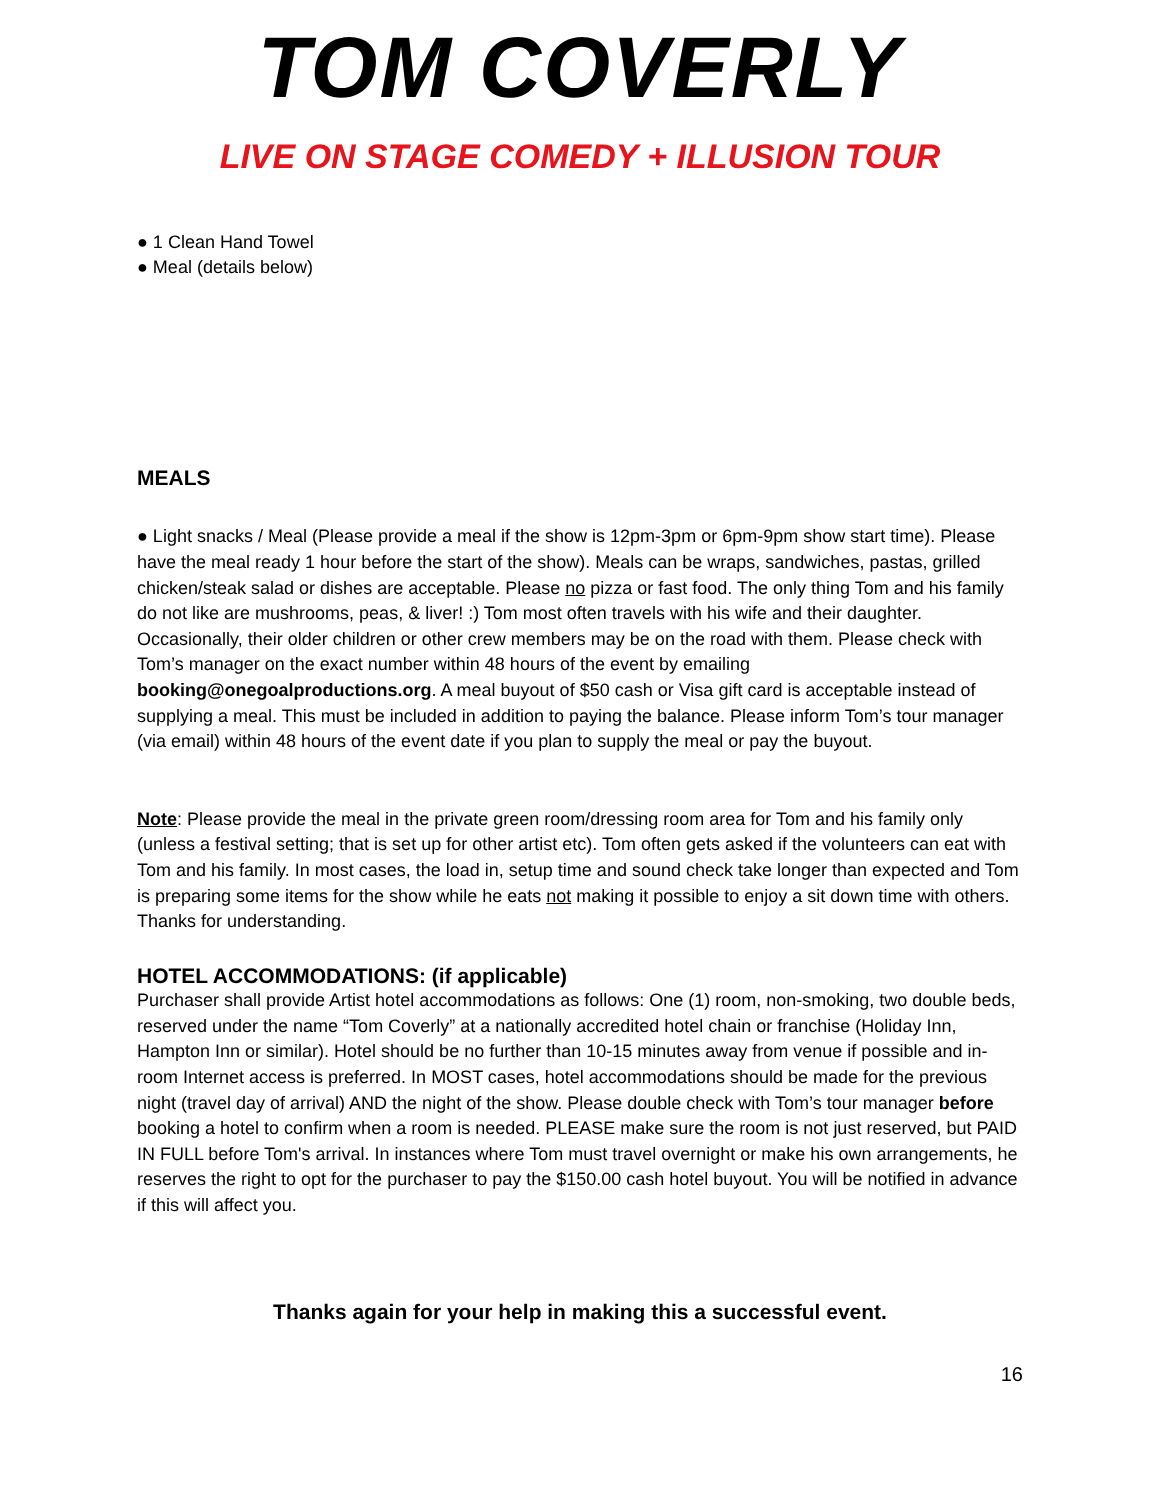TOM COVERLY
LIVE ON STAGE COMEDY + ILLUSION TOUR
● 1 Clean Hand Towel
● Meal (details below)
MEALS
● Light snacks / Meal (Please provide a meal if the show is 12pm-3pm or 6pm-9pm show start time). Please have the meal ready 1 hour before the start of the show). Meals can be wraps, sandwiches, pastas, grilled chicken/steak salad or dishes are acceptable. Please no pizza or fast food. The only thing Tom and his family do not like are mushrooms, peas, & liver! :) Tom most often travels with his wife and their daughter. Occasionally, their older children or other crew members may be on the road with them. Please check with Tom’s manager on the exact number within 48 hours of the event by emailing booking@onegoalproductions.org. A meal buyout of $50 cash or Visa gift card is acceptable instead of supplying a meal. This must be included in addition to paying the balance. Please inform Tom’s tour manager (via email) within 48 hours of the event date if you plan to supply the meal or pay the buyout.
Note: Please provide the meal in the private green room/dressing room area for Tom and his family only (unless a festival setting; that is set up for other artist etc). Tom often gets asked if the volunteers can eat with Tom and his family. In most cases, the load in, setup time and sound check take longer than expected and Tom is preparing some items for the show while he eats not making it possible to enjoy a sit down time with others. Thanks for understanding.
HOTEL ACCOMMODATIONS: (if applicable)
Purchaser shall provide Artist hotel accommodations as follows: One (1) room, non-smoking, two double beds, reserved under the name “Tom Coverly” at a nationally accredited hotel chain or franchise (Holiday Inn, Hampton Inn or similar). Hotel should be no further than 10-15 minutes away from venue if possible and in-room Internet access is preferred. In MOST cases, hotel accommodations should be made for the previous night (travel day of arrival) AND the night of the show. Please double check with Tom’s tour manager before booking a hotel to confirm when a room is needed. PLEASE make sure the room is not just reserved, but PAID IN FULL before Tom's arrival. In instances where Tom must travel overnight or make his own arrangements, he reserves the right to opt for the purchaser to pay the $150.00 cash hotel buyout. You will be notified in advance if this will affect you.
Thanks again for your help in making this a successful event.
16